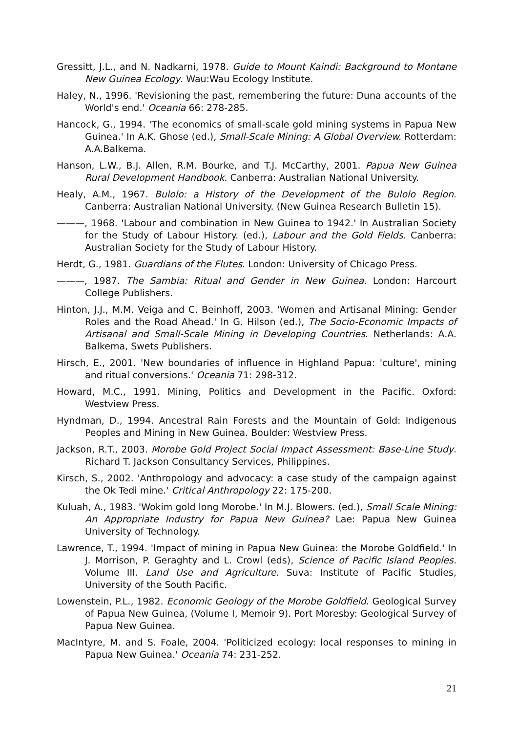Gressitt, J.L., and N. Nadkarni, 1978. Guide to Mount Kaindi: Background to Montane New Guinea Ecology. Wau:Wau Ecology Institute.
Haley, N., 1996. 'Revisioning the past, remembering the future: Duna accounts of the World's end.' Oceania 66: 278-285.
Hancock, G., 1994. 'The economics of small-scale gold mining systems in Papua New Guinea.' In A.K. Ghose (ed.), Small-Scale Mining: A Global Overview. Rotterdam: A.A.Balkema.
Hanson, L.W., B.J. Allen, R.M. Bourke, and T.J. McCarthy, 2001. Papua New Guinea Rural Development Handbook. Canberra: Australian National University.
Healy, A.M., 1967. Bulolo: a History of the Development of the Bulolo Region. Canberra: Australian National University. (New Guinea Research Bulletin 15).
———, 1968. 'Labour and combination in New Guinea to 1942.' In Australian Society for the Study of Labour History. (ed.), Labour and the Gold Fields. Canberra: Australian Society for the Study of Labour History.
Herdt, G., 1981. Guardians of the Flutes. London: University of Chicago Press.
———, 1987. The Sambia: Ritual and Gender in New Guinea. London: Harcourt College Publishers.
Hinton, J.J., M.M. Veiga and C. Beinhoff, 2003. 'Women and Artisanal Mining: Gender Roles and the Road Ahead.' In G. Hilson (ed.), The Socio-Economic Impacts of Artisanal and Small-Scale Mining in Developing Countries. Netherlands: A.A. Balkema, Swets Publishers.
Hirsch, E., 2001. 'New boundaries of influence in Highland Papua: 'culture', mining and ritual conversions.' Oceania 71: 298-312.
Howard, M.C., 1991. Mining, Politics and Development in the Pacific. Oxford: Westview Press.
Hyndman, D., 1994. Ancestral Rain Forests and the Mountain of Gold: Indigenous Peoples and Mining in New Guinea. Boulder: Westview Press.
Jackson, R.T., 2003. Morobe Gold Project Social Impact Assessment: Base-Line Study. Richard T. Jackson Consultancy Services, Philippines.
Kirsch, S., 2002. 'Anthropology and advocacy: a case study of the campaign against the Ok Tedi mine.' Critical Anthropology 22: 175-200.
Kuluah, A., 1983. 'Wokim gold long Morobe.' In M.J. Blowers. (ed.), Small Scale Mining: An Appropriate Industry for Papua New Guinea? Lae: Papua New Guinea University of Technology.
Lawrence, T., 1994. 'Impact of mining in Papua New Guinea: the Morobe Goldfield.' In J. Morrison, P. Geraghty and L. Crowl (eds), Science of Pacific Island Peoples. Volume III. Land Use and Agriculture. Suva: Institute of Pacific Studies, University of the South Pacific.
Lowenstein, P.L., 1982. Economic Geology of the Morobe Goldfield. Geological Survey of Papua New Guinea, (Volume I, Memoir 9). Port Moresby: Geological Survey of Papua New Guinea.
MacIntyre, M. and S. Foale, 2004. 'Politicized ecology: local responses to mining in Papua New Guinea.' Oceania 74: 231-252.
21